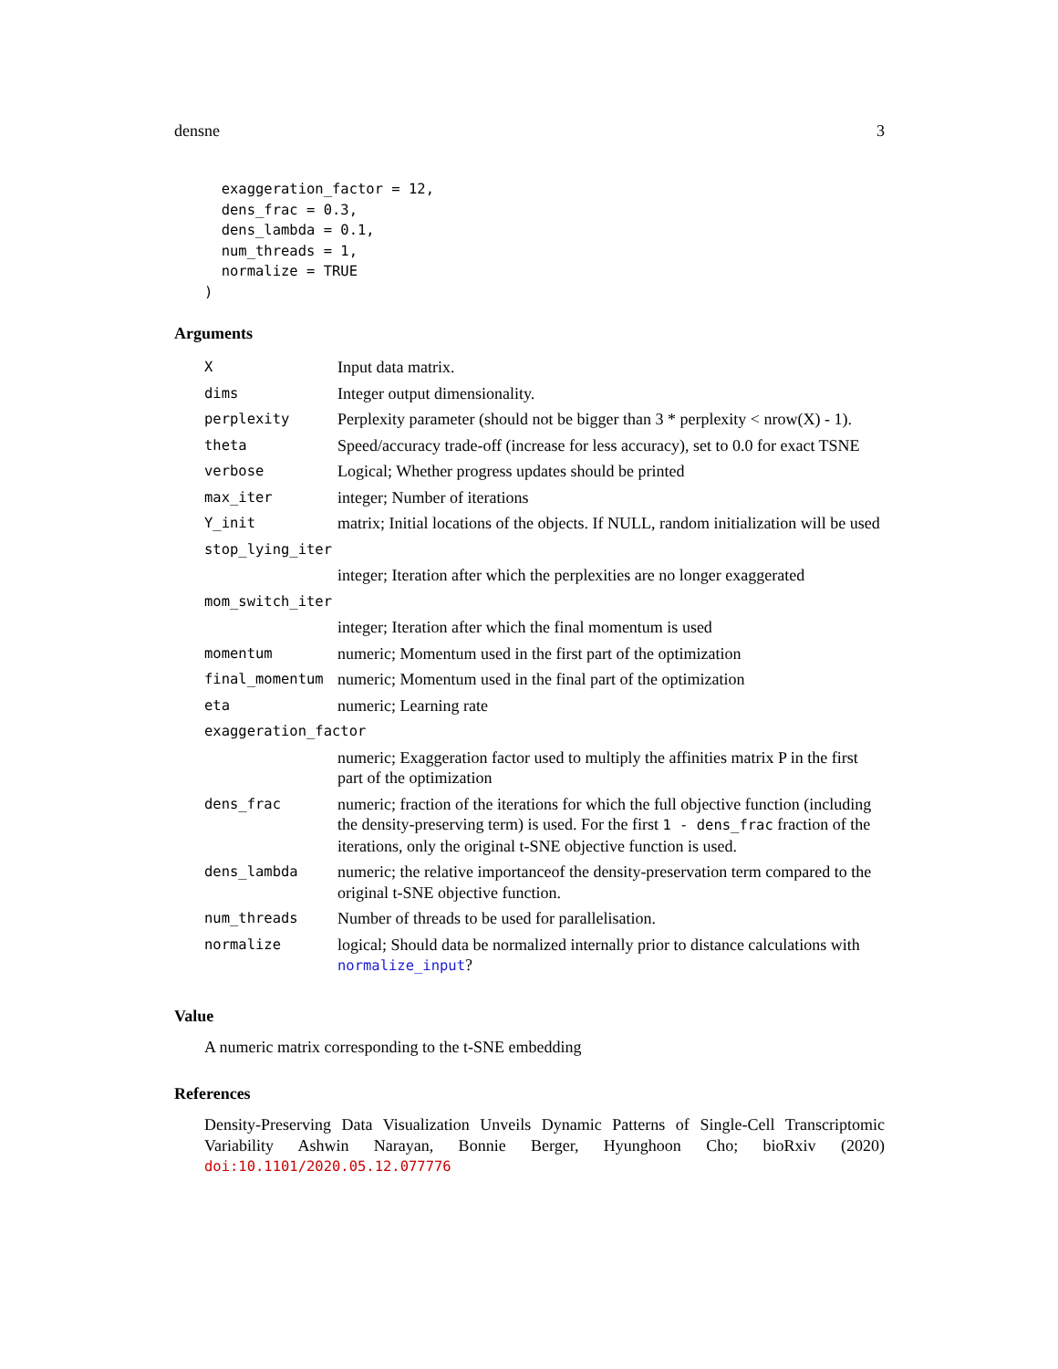densne 3
  exaggeration_factor = 12,
  dens_frac = 0.3,
  dens_lambda = 0.1,
  num_threads = 1,
  normalize = TRUE
)
Arguments
| X | Input data matrix. |
| dims | Integer output dimensionality. |
| perplexity | Perplexity parameter (should not be bigger than 3 * perplexity < nrow(X) - 1). |
| theta | Speed/accuracy trade-off (increase for less accuracy), set to 0.0 for exact TSNE |
| verbose | Logical; Whether progress updates should be printed |
| max_iter | integer; Number of iterations |
| Y_init | matrix; Initial locations of the objects. If NULL, random initialization will be used |
| stop_lying_iter | |
| | integer; Iteration after which the perplexities are no longer exaggerated |
| mom_switch_iter | |
| | integer; Iteration after which the final momentum is used |
| momentum | numeric; Momentum used in the first part of the optimization |
| final_momentum | numeric; Momentum used in the final part of the optimization |
| eta | numeric; Learning rate |
| exaggeration_factor | |
| | numeric; Exaggeration factor used to multiply the affinities matrix P in the first part of the optimization |
| dens_frac | numeric; fraction of the iterations for which the full objective function (including the density-preserving term) is used. For the first 1 - dens_frac fraction of the iterations, only the original t-SNE objective function is used. |
| dens_lambda | numeric; the relative importanceof the density-preservation term compared to the original t-SNE objective function. |
| num_threads | Number of threads to be used for parallelisation. |
| normalize | logical; Should data be normalized internally prior to distance calculations with normalize_input ? |
Value
A numeric matrix corresponding to the t-SNE embedding
References
Density-Preserving Data Visualization Unveils Dynamic Patterns of Single-Cell Transcriptomic Variability Ashwin Narayan, Bonnie Berger, Hyunghoon Cho; bioRxiv (2020) doi:10.1101/2020.05.12.077776